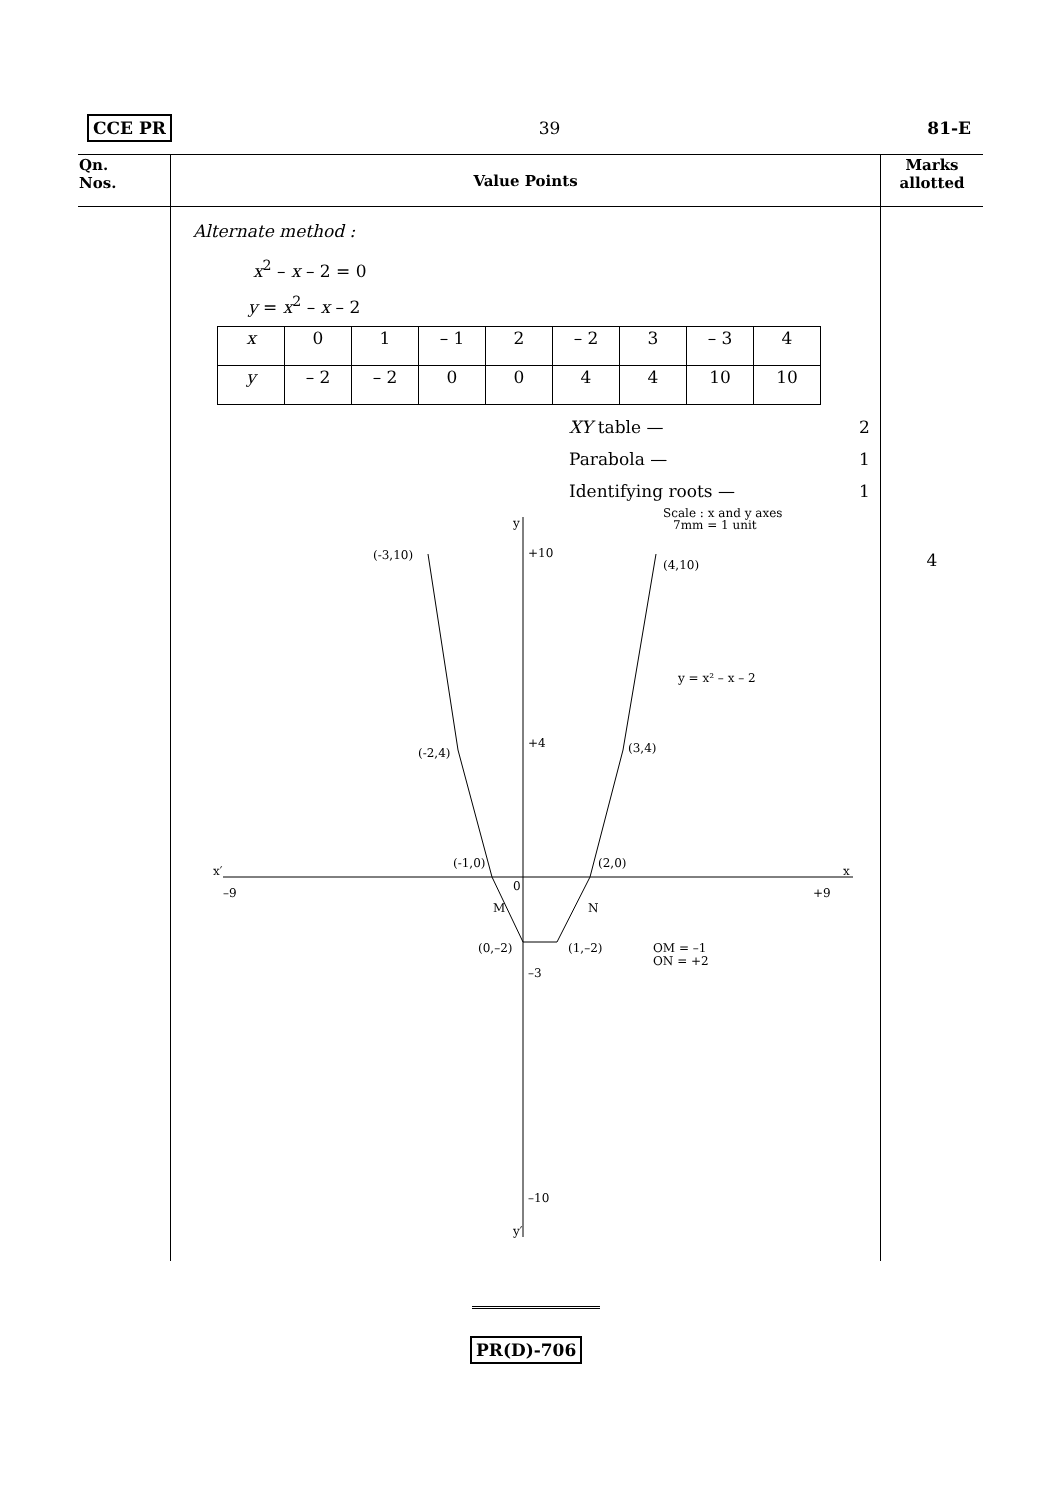CCE PR 39 81-E
| Qn. Nos. | Value Points | Marks allotted |
| --- | --- | --- |
| | Alternate method : x<sup>2</sup> – x – 2 = 0 y = x<sup>2</sup> – x – 2 / x / 0 / 1 / – 1 / 2 / – 2 / 3 / – 3 / 4 / / y / – 2 / – 2 / 0 / 0 / 4 / 4 / 10 / 10 / / XY table — / 2 / / Parabola — / 1 / / Identifying roots — / 1 / y y′ x′ x Scale : x and y axes 7mm = 1 unit (-3,10) (4,10) (-2,4) (3,4) (-1,0) (2,0) (0,–2) (1,–2) y = x² – x – 2 +10 +4 –3 –10 –9 M N 0 +9 OM = –1 ON = +2 | 4 |
PR(D)-706